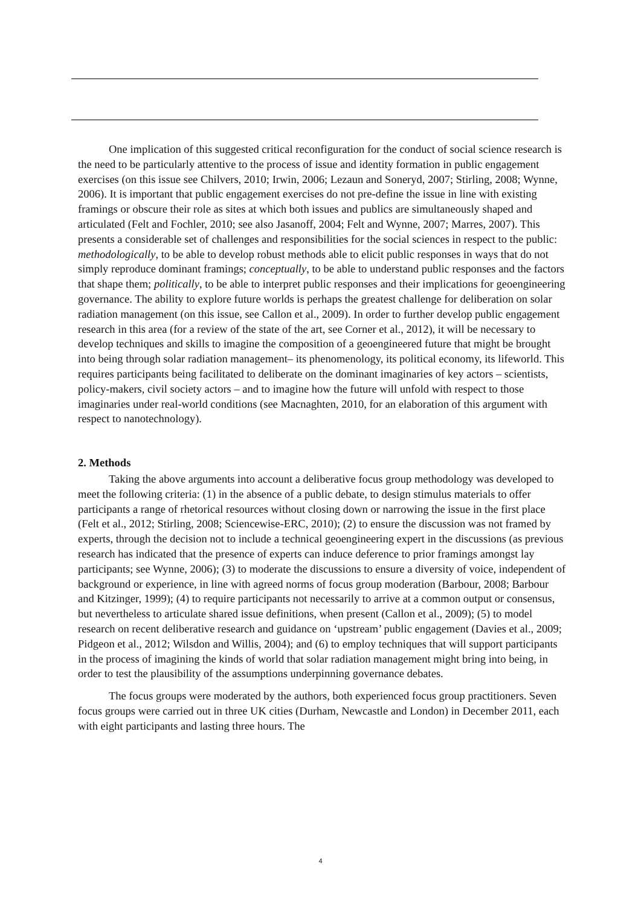One implication of this suggested critical reconfiguration for the conduct of social science research is the need to be particularly attentive to the process of issue and identity formation in public engagement exercises (on this issue see Chilvers, 2010; Irwin, 2006; Lezaun and Soneryd, 2007; Stirling, 2008; Wynne, 2006). It is important that public engagement exercises do not pre-define the issue in line with existing framings or obscure their role as sites at which both issues and publics are simultaneously shaped and articulated (Felt and Fochler, 2010; see also Jasanoff, 2004; Felt and Wynne, 2007; Marres, 2007). This presents a considerable set of challenges and responsibilities for the social sciences in respect to the public: methodologically, to be able to develop robust methods able to elicit public responses in ways that do not simply reproduce dominant framings; conceptually, to be able to understand public responses and the factors that shape them; politically, to be able to interpret public responses and their implications for geoengineering governance. The ability to explore future worlds is perhaps the greatest challenge for deliberation on solar radiation management (on this issue, see Callon et al., 2009). In order to further develop public engagement research in this area (for a review of the state of the art, see Corner et al., 2012), it will be necessary to develop techniques and skills to imagine the composition of a geoengineered future that might be brought into being through solar radiation management– its phenomenology, its political economy, its lifeworld. This requires participants being facilitated to deliberate on the dominant imaginaries of key actors – scientists, policy-makers, civil society actors – and to imagine how the future will unfold with respect to those imaginaries under real-world conditions (see Macnaghten, 2010, for an elaboration of this argument with respect to nanotechnology).
2. Methods
Taking the above arguments into account a deliberative focus group methodology was developed to meet the following criteria: (1) in the absence of a public debate, to design stimulus materials to offer participants a range of rhetorical resources without closing down or narrowing the issue in the first place (Felt et al., 2012; Stirling, 2008; Sciencewise-ERC, 2010); (2) to ensure the discussion was not framed by experts, through the decision not to include a technical geoengineering expert in the discussions (as previous research has indicated that the presence of experts can induce deference to prior framings amongst lay participants; see Wynne, 2006); (3) to moderate the discussions to ensure a diversity of voice, independent of background or experience, in line with agreed norms of focus group moderation (Barbour, 2008; Barbour and Kitzinger, 1999); (4) to require participants not necessarily to arrive at a common output or consensus, but nevertheless to articulate shared issue definitions, when present (Callon et al., 2009); (5) to model research on recent deliberative research and guidance on ‘upstream’ public engagement (Davies et al., 2009; Pidgeon et al., 2012; Wilsdon and Willis, 2004); and (6) to employ techniques that will support participants in the process of imagining the kinds of world that solar radiation management might bring into being, in order to test the plausibility of the assumptions underpinning governance debates.
The focus groups were moderated by the authors, both experienced focus group practitioners. Seven focus groups were carried out in three UK cities (Durham, Newcastle and London) in December 2011, each with eight participants and lasting three hours. The
4